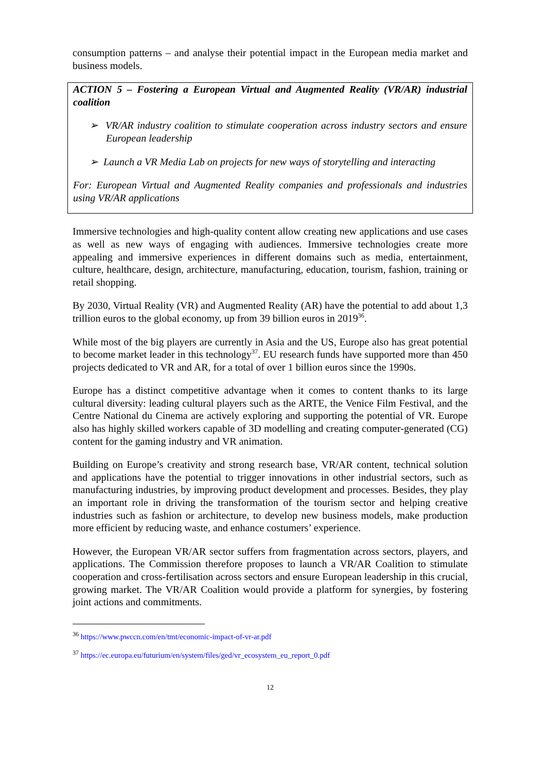consumption patterns – and analyse their potential impact in the European media market and business models.
ACTION 5 – Fostering a European Virtual and Augmented Reality (VR/AR) industrial coalition
➢ VR/AR industry coalition to stimulate cooperation across industry sectors and ensure European leadership
➢ Launch a VR Media Lab on projects for new ways of storytelling and interacting
For: European Virtual and Augmented Reality companies and professionals and industries using VR/AR applications
Immersive technologies and high-quality content allow creating new applications and use cases as well as new ways of engaging with audiences. Immersive technologies create more appealing and immersive experiences in different domains such as media, entertainment, culture, healthcare, design, architecture, manufacturing, education, tourism, fashion, training or retail shopping.
By 2030, Virtual Reality (VR) and Augmented Reality (AR) have the potential to add about 1,3 trillion euros to the global economy, up from 39 billion euros in 2019<sup>36</sup>.
While most of the big players are currently in Asia and the US, Europe also has great potential to become market leader in this technology<sup>37</sup>. EU research funds have supported more than 450 projects dedicated to VR and AR, for a total of over 1 billion euros since the 1990s.
Europe has a distinct competitive advantage when it comes to content thanks to its large cultural diversity: leading cultural players such as the ARTE, the Venice Film Festival, and the Centre National du Cinema are actively exploring and supporting the potential of VR. Europe also has highly skilled workers capable of 3D modelling and creating computer-generated (CG) content for the gaming industry and VR animation.
Building on Europe’s creativity and strong research base, VR/AR content, technical solution and applications have the potential to trigger innovations in other industrial sectors, such as manufacturing industries, by improving product development and processes. Besides, they play an important role in driving the transformation of the tourism sector and helping creative industries such as fashion or architecture, to develop new business models, make production more efficient by reducing waste, and enhance costumers’ experience.
However, the European VR/AR sector suffers from fragmentation across sectors, players, and applications. The Commission therefore proposes to launch a VR/AR Coalition to stimulate cooperation and cross-fertilisation across sectors and ensure European leadership in this crucial, growing market. The VR/AR Coalition would provide a platform for synergies, by fostering joint actions and commitments.
<sup>36</sup> https://www.pwccn.com/en/tmt/economic-impact-of-vr-ar.pdf
<sup>37</sup> https://ec.europa.eu/futurium/en/system/files/ged/vr_ecosystem_eu_report_0.pdf
12